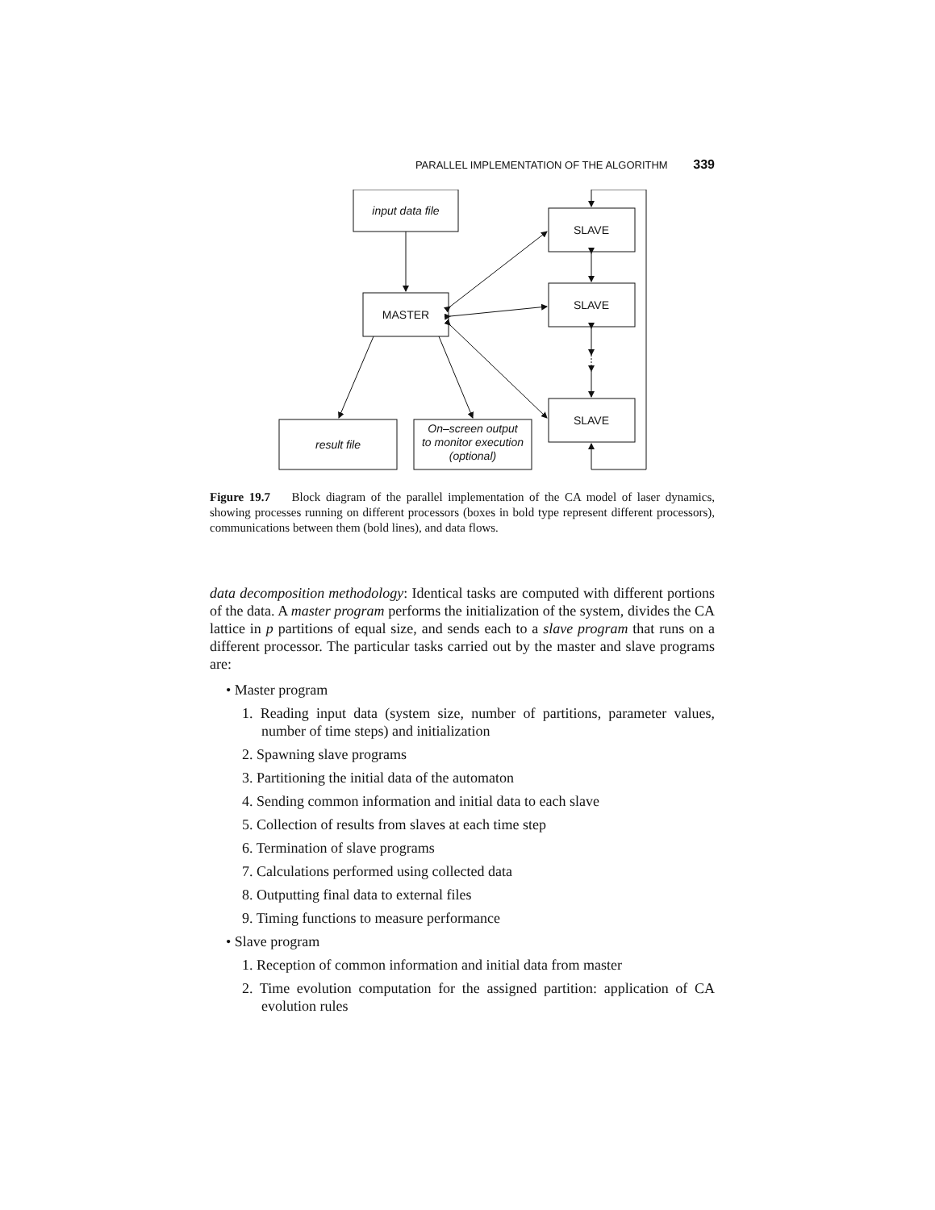PARALLEL IMPLEMENTATION OF THE ALGORITHM 339
input data file
MASTER
result file
On–screen output
to monitor execution
(optional)
SLAVE
SLAVE
SLAVE
Figure 19.7 Block diagram of the parallel implementation of the CA model of laser dynamics, showing processes running on different processors (boxes in bold type represent different processors), communications between them (bold lines), and data flows.
data decomposition methodology: Identical tasks are computed with different portions of the data. A master program performs the initialization of the system, divides the CA lattice in p partitions of equal size, and sends each to a slave program that runs on a different processor. The particular tasks carried out by the master and slave programs are:
• Master program
1. Reading input data (system size, number of partitions, parameter values, number of time steps) and initialization
2. Spawning slave programs
3. Partitioning the initial data of the automaton
4. Sending common information and initial data to each slave
5. Collection of results from slaves at each time step
6. Termination of slave programs
7. Calculations performed using collected data
8. Outputting final data to external files
9. Timing functions to measure performance
• Slave program
1. Reception of common information and initial data from master
2. Time evolution computation for the assigned partition: application of CA evolution rules